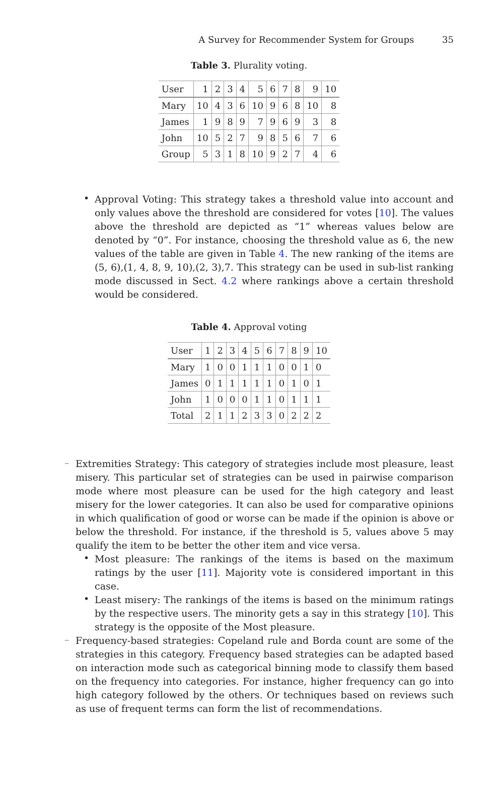A Survey for Recommender System for Groups 35
Table 3. Plurality voting.
| User | 1 | 2 | 3 | 4 | 5 | 6 | 7 | 8 | 9 | 10 |
| --- | --- | --- | --- | --- | --- | --- | --- | --- | --- | --- |
| Mary | 10 | 4 | 3 | 6 | 10 | 9 | 6 | 8 | 10 | 8 |
| James | 1 | 9 | 8 | 9 | 7 | 9 | 6 | 9 | 3 | 8 |
| John | 10 | 5 | 2 | 7 | 9 | 8 | 5 | 6 | 7 | 6 |
| Group | 5 | 3 | 1 | 8 | 10 | 9 | 2 | 7 | 4 | 6 |
•
Approval Voting: This strategy takes a threshold value into account and only values above the threshold are considered for votes [10]. The values above the threshold are depicted as “1” whereas values below are denoted by “0”. For instance, choosing the threshold value as 6, the new values of the table are given in Table 4. The new ranking of the items are (5, 6),(1, 4, 8, 9, 10),(2, 3),7. This strategy can be used in sub-list ranking mode discussed in Sect. 4.2 where rankings above a certain threshold would be considered.
Table 4. Approval voting
| User | 1 | 2 | 3 | 4 | 5 | 6 | 7 | 8 | 9 | 10 |
| --- | --- | --- | --- | --- | --- | --- | --- | --- | --- | --- |
| Mary | 1 | 0 | 0 | 1 | 1 | 1 | 0 | 0 | 1 | 0 |
| James | 0 | 1 | 1 | 1 | 1 | 1 | 0 | 1 | 0 | 1 |
| John | 1 | 0 | 0 | 0 | 1 | 1 | 0 | 1 | 1 | 1 |
| Total | 2 | 1 | 1 | 2 | 3 | 3 | 0 | 2 | 2 | 2 |
–
Extremities Strategy: This category of strategies include most pleasure, least misery. This particular set of strategies can be used in pairwise comparison mode where most pleasure can be used for the high category and least misery for the lower categories. It can also be used for comparative opinions in which qualification of good or worse can be made if the opinion is above or below the threshold. For instance, if the threshold is 5, values above 5 may qualify the item to be better the other item and vice versa.
•
Most pleasure: The rankings of the items is based on the maximum ratings by the user [11]. Majority vote is considered important in this case.
•
Least misery: The rankings of the items is based on the minimum ratings by the respective users. The minority gets a say in this strategy [10]. This strategy is the opposite of the Most pleasure.
–
Frequency-based strategies: Copeland rule and Borda count are some of the strategies in this category. Frequency based strategies can be adapted based on interaction mode such as categorical binning mode to classify them based on the frequency into categories. For instance, higher frequency can go into high category followed by the others. Or techniques based on reviews such as use of frequent terms can form the list of recommendations.